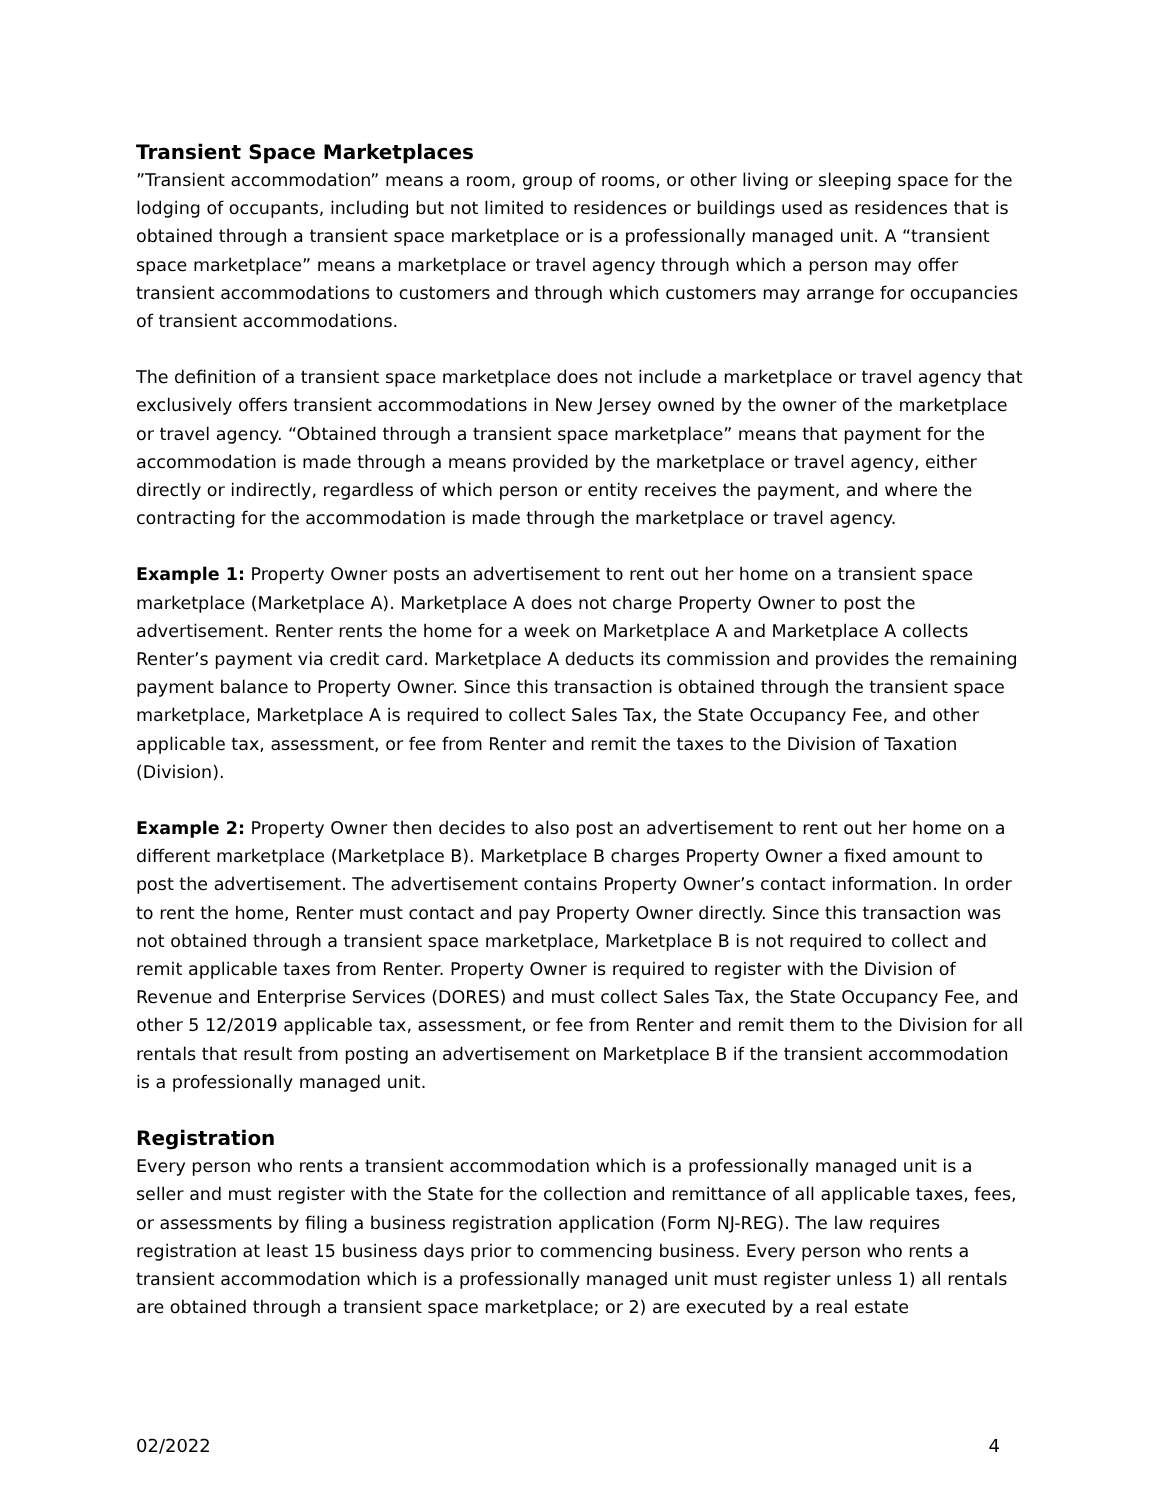Transient Space Marketplaces
”Transient accommodation” means a room, group of rooms, or other living or sleeping space for the lodging of occupants, including but not limited to residences or buildings used as residences that is obtained through a transient space marketplace or is a professionally managed unit. A “transient space marketplace” means a marketplace or travel agency through which a person may offer transient accommodations to customers and through which customers may arrange for occupancies of transient accommodations.
The definition of a transient space marketplace does not include a marketplace or travel agency that exclusively offers transient accommodations in New Jersey owned by the owner of the marketplace or travel agency. “Obtained through a transient space marketplace” means that payment for the accommodation is made through a means provided by the marketplace or travel agency, either directly or indirectly, regardless of which person or entity receives the payment, and where the contracting for the accommodation is made through the marketplace or travel agency.
Example 1: Property Owner posts an advertisement to rent out her home on a transient space marketplace (Marketplace A). Marketplace A does not charge Property Owner to post the advertisement. Renter rents the home for a week on Marketplace A and Marketplace A collects Renter’s payment via credit card. Marketplace A deducts its commission and provides the remaining payment balance to Property Owner. Since this transaction is obtained through the transient space marketplace, Marketplace A is required to collect Sales Tax, the State Occupancy Fee, and other applicable tax, assessment, or fee from Renter and remit the taxes to the Division of Taxation (Division).
Example 2: Property Owner then decides to also post an advertisement to rent out her home on a different marketplace (Marketplace B). Marketplace B charges Property Owner a fixed amount to post the advertisement. The advertisement contains Property Owner’s contact information. In order to rent the home, Renter must contact and pay Property Owner directly. Since this transaction was not obtained through a transient space marketplace, Marketplace B is not required to collect and remit applicable taxes from Renter. Property Owner is required to register with the Division of Revenue and Enterprise Services (DORES) and must collect Sales Tax, the State Occupancy Fee, and other 5 12/2019 applicable tax, assessment, or fee from Renter and remit them to the Division for all rentals that result from posting an advertisement on Marketplace B if the transient accommodation is a professionally managed unit.
Registration
Every person who rents a transient accommodation which is a professionally managed unit is a seller and must register with the State for the collection and remittance of all applicable taxes, fees, or assessments by filing a business registration application (Form NJ-REG). The law requires registration at least 15 business days prior to commencing business. Every person who rents a transient accommodation which is a professionally managed unit must register unless 1) all rentals are obtained through a transient space marketplace; or 2) are executed by a real estate
02/2022 4